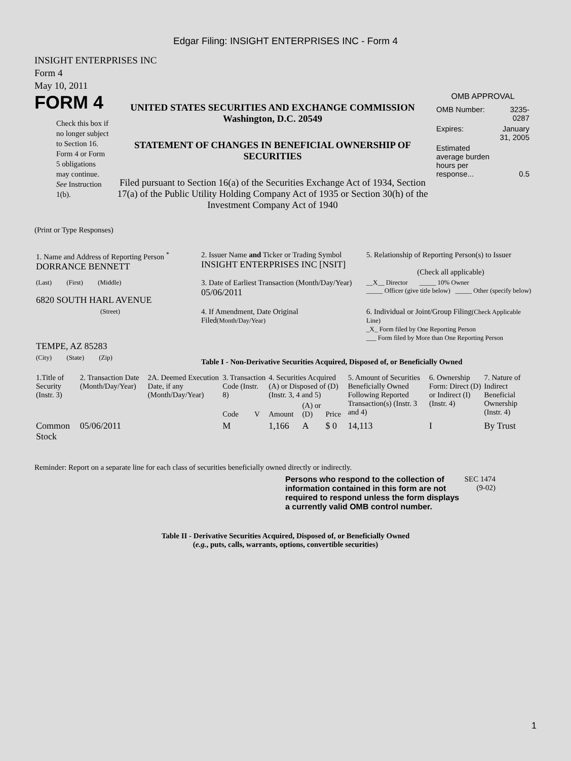Edgar Filing: INSIGHT ENTERPRISES INC - Form 4
INSIGHT ENTERPRISES INC
Form 4
May 10, 2011
FORM 4
Check this box if no longer subject to Section 16. Form 4 or Form 5 obligations may continue. See Instruction 1(b).
UNITED STATES SECURITIES AND EXCHANGE COMMISSION
Washington, D.C. 20549
STATEMENT OF CHANGES IN BENEFICIAL OWNERSHIP OF SECURITIES
Filed pursuant to Section 16(a) of the Securities Exchange Act of 1934, Section 17(a) of the Public Utility Holding Company Act of 1935 or Section 30(h) of the Investment Company Act of 1940
OMB APPROVAL
| OMB Number: | 3235-0287 |
| Expires: | January 31, 2005 |
| Estimated average burden hours per response... | 0.5 |
(Print or Type Responses)
| 1. Name and Address of Reporting Person <sup>*</sup> DORRANCE BENNETT | 2. Issuer Name and Ticker or Trading Symbol INSIGHT ENTERPRISES INC [NSIT] | 5. Relationship of Reporting Person(s) to Issuer (Check all applicable) |
| (Last) (First) (Middle) 6820 SOUTH HARL AVENUE | 3. Date of Earliest Transaction (Month/Day/Year) 05/06/2011 | __X__ Director _____ 10% Owner _____ Officer (give title below) _____ Other (specify below) |
| (Street) | 4. If Amendment, Date Original Filed (Month/Day/Year) | 6. Individual or Joint/Group Filing (Check Applicable Line) _X_ Form filed by One Reporting Person ___ Form filed by More than One Reporting Person |
| TEMPE, AZ 85283 | | |
| (City) (State) (Zip) | Table I - Non-Derivative Securities Acquired, Disposed of, or Beneficially Owned | |
| 1.Title of Security (Instr. 3) | 2. Transaction Date (Month/Day/Year) | 2A. Deemed Execution Date, if any (Month/Day/Year) | 3. Transaction Code (Instr. 8) | | 4. Securities Acquired (A) or Disposed of (D) (Instr. 3, 4 and 5) | | | 5. Amount of Securities Beneficially Owned Following Reported Transaction(s) (Instr. 3 and 4) | 6. Ownership Form: Direct (D) or Indirect (I) (Instr. 4) | 7. Nature of Indirect Beneficial Ownership (Instr. 4) |
| --- | --- | --- | --- | --- | --- | --- | --- | --- | --- | --- |
| | | | Code | V | Amount | (A) or (D) | Price | | | |
| Common Stock | 05/06/2011 | | M | | 1,166 | A | $ 0 | 14,113 | I | By Trust |
Reminder: Report on a separate line for each class of securities beneficially owned directly or indirectly.
Persons who respond to the collection of information contained in this form are not required to respond unless the form displays a currently valid OMB control number.
SEC 1474 (9-02)
Table II - Derivative Securities Acquired, Disposed of, or Beneficially Owned
(e.g., puts, calls, warrants, options, convertible securities)
1